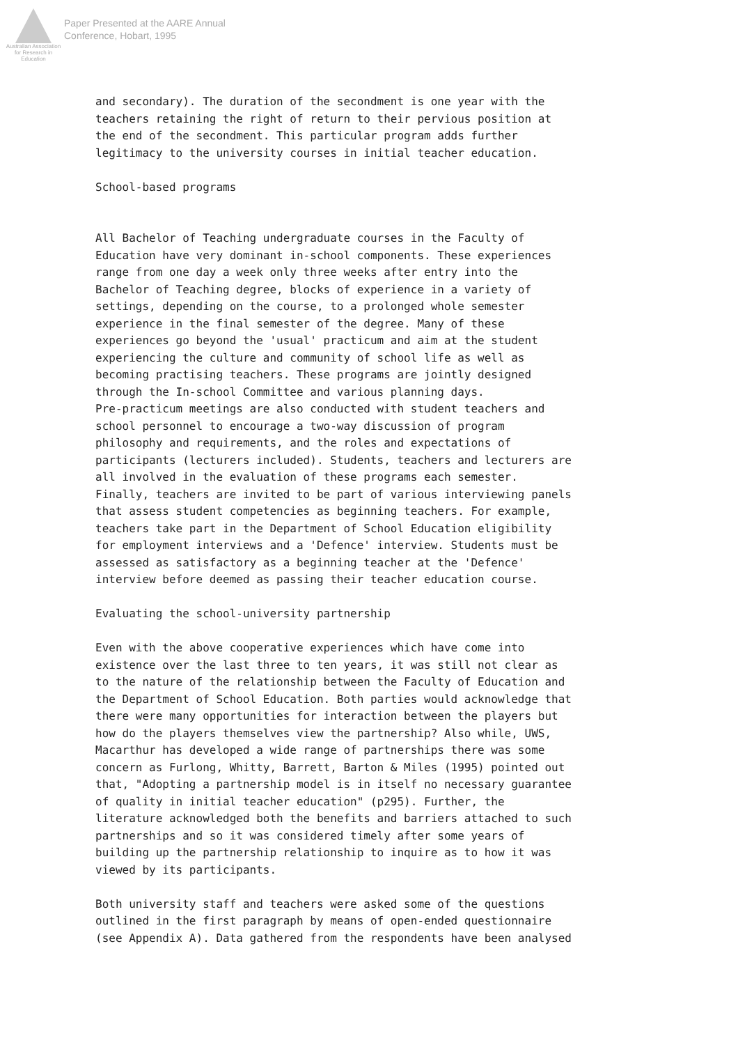Australian Association for Research in Education
Paper Presented at the AARE Annual
Conference, Hobart, 1995
and secondary). The duration of the secondment is one year with the teachers retaining the right of return to their pervious position at the end of the secondment. This particular program adds further legitimacy to the university courses in initial teacher education.
School-based programs
All Bachelor of Teaching undergraduate courses in the Faculty of Education have very dominant in-school components. These experiences range from one day a week only three weeks after entry into the Bachelor of Teaching degree, blocks of experience in a variety of settings, depending on the course, to a prolonged whole semester experience in the final semester of the degree. Many of these experiences go beyond the 'usual' practicum and aim at the student experiencing the culture and community of school life as well as becoming practising teachers. These programs are jointly designed through the In-school Committee and various planning days. Pre-practicum meetings are also conducted with student teachers and school personnel to encourage a two-way discussion of program philosophy and requirements, and the roles and expectations of participants (lecturers included). Students, teachers and lecturers are all involved in the evaluation of these programs each semester. Finally, teachers are invited to be part of various interviewing panels that assess student competencies as beginning teachers. For example, teachers take part in the Department of School Education eligibility for employment interviews and a 'Defence' interview. Students must be assessed as satisfactory as a beginning teacher at the 'Defence' interview before deemed as passing their teacher education course.
Evaluating the school-university partnership
Even with the above cooperative experiences which have come into existence over the last three to ten years, it was still not clear as to the nature of the relationship between the Faculty of Education and the Department of School Education. Both parties would acknowledge that there were many opportunities for interaction between the players but how do the players themselves view the partnership? Also while, UWS, Macarthur has developed a wide range of partnerships there was some concern as Furlong, Whitty, Barrett, Barton & Miles (1995) pointed out that, "Adopting a partnership model is in itself no necessary guarantee of quality in initial teacher education" (p295). Further, the literature acknowledged both the benefits and barriers attached to such partnerships and so it was considered timely after some years of building up the partnership relationship to inquire as to how it was viewed by its participants.
Both university staff and teachers were asked some of the questions outlined in the first paragraph by means of open-ended questionnaire (see Appendix A). Data gathered from the respondents have been analysed